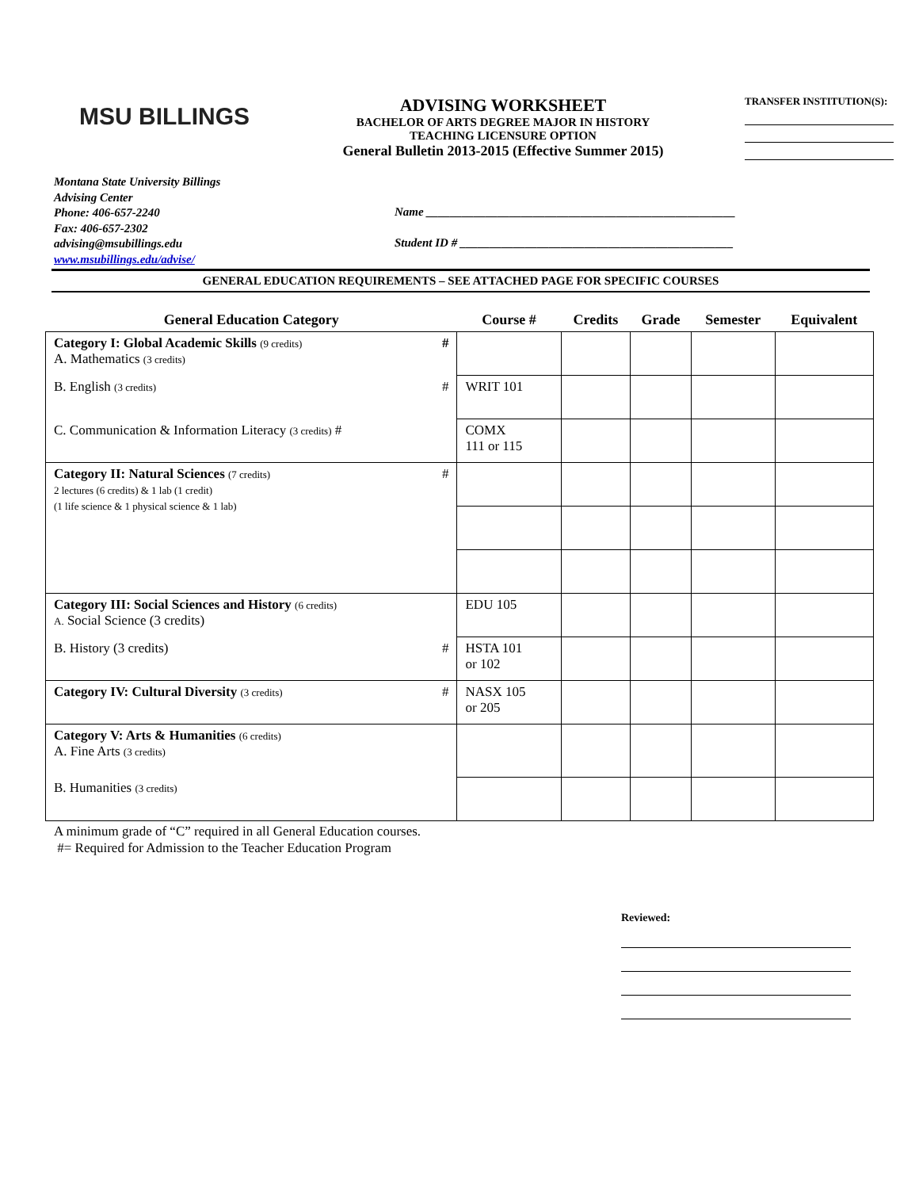MSU BILLINGS
ADVISING WORKSHEET
BACHELOR OF ARTS DEGREE MAJOR IN HISTORY
TEACHING LICENSURE OPTION
General Bulletin 2013-2015 (Effective Summer 2015)
TRANSFER INSTITUTION(S):
Montana State University Billings
Advising Center
Phone: 406-657-2240
Fax: 406-657-2302
advising@msubillings.edu
www.msubillings.edu/advise/
Name ____________________________________________________
Student ID # ______________________________________________
GENERAL EDUCATION REQUIREMENTS – SEE ATTACHED PAGE FOR SPECIFIC COURSES
| General Education Category | Course # | Credits | Grade | Semester | Equivalent |
| --- | --- | --- | --- | --- | --- |
| Category I: Global Academic Skills (9 credits) # A. Mathematics (3 credits) | | | | | |
| B. English (3 credits) # | WRIT 101 | | | | |
| C. Communication & Information Literacy (3 credits) # | COMX 111 or 115 | | | | |
| Category II: Natural Sciences (7 credits) # 2 lectures (6 credits) & 1 lab (1 credit) (1 life science & 1 physical science & 1 lab) | | | | | |
| Category III: Social Sciences and History (6 credits) A. Social Science (3 credits) | EDU 105 | | | | |
| B. History (3 credits) # | HSTA 101 or 102 | | | | |
| Category IV: Cultural Diversity (3 credits) # | NASX 105 or 205 | | | | |
| Category V: Arts & Humanities (6 credits) A. Fine Arts (3 credits) | | | | | |
| B. Humanities (3 credits) | | | | | |
A minimum grade of “C” required in all General Education courses.
#= Required for Admission to the Teacher Education Program
Reviewed: